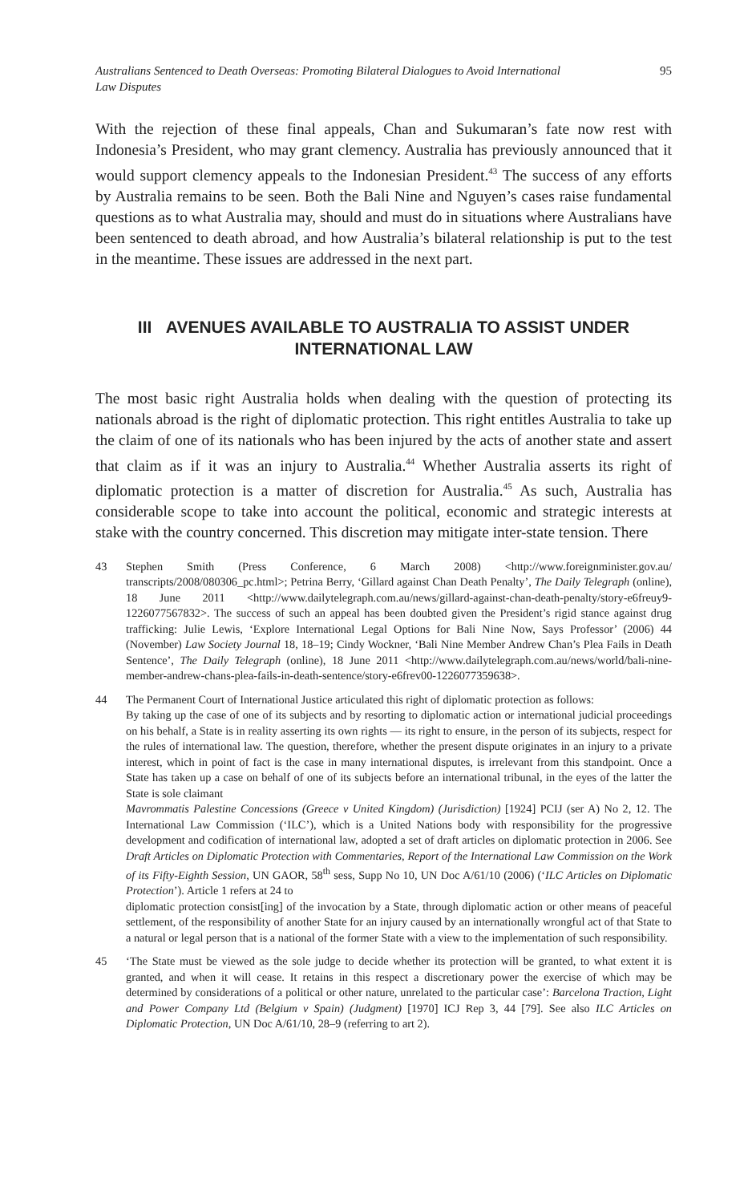Australians Sentenced to Death Overseas: Promoting Bilateral Dialogues to Avoid International Law Disputes 95
With the rejection of these final appeals, Chan and Sukumaran’s fate now rest with Indonesia’s President, who may grant clemency. Australia has previously announced that it would support clemency appeals to the Indonesian President.<sup>43</sup> The success of any efforts by Australia remains to be seen. Both the Bali Nine and Nguyen’s cases raise fundamental questions as to what Australia may, should and must do in situations where Australians have been sentenced to death abroad, and how Australia’s bilateral relationship is put to the test in the meantime. These issues are addressed in the next part.
III AVENUES AVAILABLE TO AUSTRALIA TO ASSIST UNDER
INTERNATIONAL LAW
The most basic right Australia holds when dealing with the question of protecting its nationals abroad is the right of diplomatic protection. This right entitles Australia to take up the claim of one of its nationals who has been injured by the acts of another state and assert that claim as if it was an injury to Australia.<sup>44</sup> Whether Australia asserts its right of diplomatic protection is a matter of discretion for Australia.<sup>45</sup> As such, Australia has considerable scope to take into account the political, economic and strategic interests at stake with the country concerned. This discretion may mitigate inter-state tension. There
43 Stephen Smith (Press Conference, 6 March 2008) <http://www.foreignminister.gov.au/ transcripts/2008/080306_pc.html>; Petrina Berry, ‘Gillard against Chan Death Penalty’, The Daily Telegraph (online), 18 June 2011 <http://www.dailytelegraph.com.au/news/gillard-against-chan-death-penalty/story-e6freuy9-1226077567832>. The success of such an appeal has been doubted given the President’s rigid stance against drug trafficking: Julie Lewis, ‘Explore International Legal Options for Bali Nine Now, Says Professor’ (2006) 44 (November) Law Society Journal 18, 18–19; Cindy Wockner, ‘Bali Nine Member Andrew Chan’s Plea Fails in Death Sentence’, The Daily Telegraph (online), 18 June 2011 <http://www.dailytelegraph.com.au/news/world/bali-nine-member-andrew-chans-plea-fails-in-death-sentence/story-e6frev00-1226077359638>.
44 The Permanent Court of International Justice articulated this right of diplomatic protection as follows:
By taking up the case of one of its subjects and by resorting to diplomatic action or international judicial proceedings on his behalf, a State is in reality asserting its own rights — its right to ensure, in the person of its subjects, respect for the rules of international law. The question, therefore, whether the present dispute originates in an injury to a private interest, which in point of fact is the case in many international disputes, is irrelevant from this standpoint. Once a State has taken up a case on behalf of one of its subjects before an international tribunal, in the eyes of the latter the State is sole claimant
Mavrommatis Palestine Concessions (Greece v United Kingdom) (Jurisdiction) [1924] PCIJ (ser A) No 2, 12. The International Law Commission (‘ILC’), which is a United Nations body with responsibility for the progressive development and codification of international law, adopted a set of draft articles on diplomatic protection in 2006. See Draft Articles on Diplomatic Protection with Commentaries, Report of the International Law Commission on the Work of its Fifty-Eighth Session, UN GAOR, 58<sup>th</sup> sess, Supp No 10, UN Doc A/61/10 (2006) (‘ILC Articles on Diplomatic Protection’). Article 1 refers at 24 to
diplomatic protection consist[ing] of the invocation by a State, through diplomatic action or other means of peaceful settlement, of the responsibility of another State for an injury caused by an internationally wrongful act of that State to a natural or legal person that is a national of the former State with a view to the implementation of such responsibility.
45 ‘The State must be viewed as the sole judge to decide whether its protection will be granted, to what extent it is granted, and when it will cease. It retains in this respect a discretionary power the exercise of which may be determined by considerations of a political or other nature, unrelated to the particular case’: Barcelona Traction, Light and Power Company Ltd (Belgium v Spain) (Judgment) [1970] ICJ Rep 3, 44 [79]. See also ILC Articles on Diplomatic Protection, UN Doc A/61/10, 28–9 (referring to art 2).